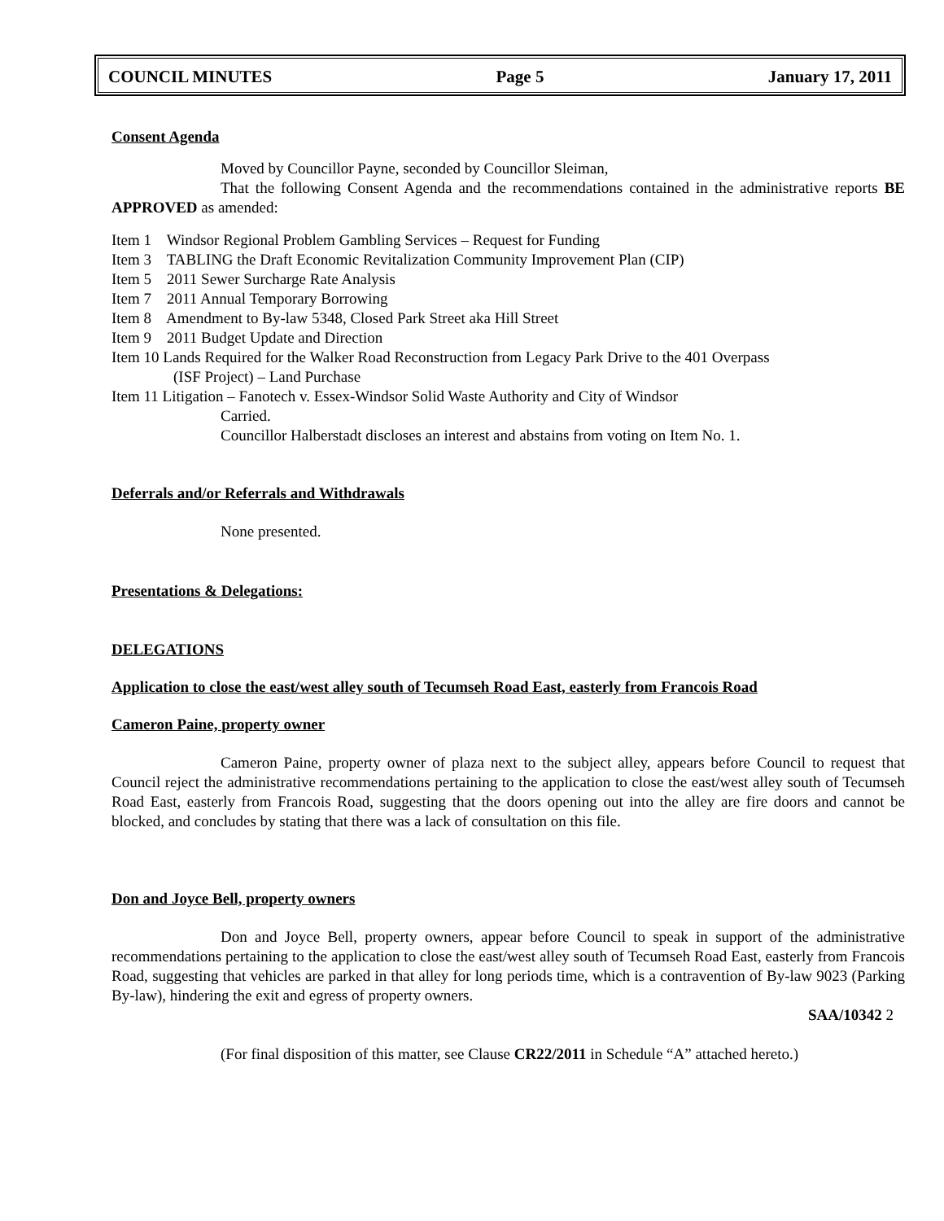COUNCIL MINUTES Page 5 January 17, 2011
Consent Agenda
Moved by Councillor Payne, seconded by Councillor Sleiman,
That the following Consent Agenda and the recommendations contained in the administrative reports BE APPROVED as amended:
Item 1 Windsor Regional Problem Gambling Services – Request for Funding
Item 3 TABLING the Draft Economic Revitalization Community Improvement Plan (CIP)
Item 5 2011 Sewer Surcharge Rate Analysis
Item 7 2011 Annual Temporary Borrowing
Item 8 Amendment to By-law 5348, Closed Park Street aka Hill Street
Item 9 2011 Budget Update and Direction
Item 10 Lands Required for the Walker Road Reconstruction from Legacy Park Drive to the 401 Overpass
(ISF Project) – Land Purchase
Item 11 Litigation – Fanotech v. Essex-Windsor Solid Waste Authority and City of Windsor
Carried.
Councillor Halberstadt discloses an interest and abstains from voting on Item No. 1.
Deferrals and/or Referrals and Withdrawals
None presented.
Presentations & Delegations:
DELEGATIONS
Application to close the east/west alley south of Tecumseh Road East, easterly from Francois Road
Cameron Paine, property owner
Cameron Paine, property owner of plaza next to the subject alley, appears before Council to request that Council reject the administrative recommendations pertaining to the application to close the east/west alley south of Tecumseh Road East, easterly from Francois Road, suggesting that the doors opening out into the alley are fire doors and cannot be blocked, and concludes by stating that there was a lack of consultation on this file.
Don and Joyce Bell, property owners
Don and Joyce Bell, property owners, appear before Council to speak in support of the administrative recommendations pertaining to the application to close the east/west alley south of Tecumseh Road East, easterly from Francois Road, suggesting that vehicles are parked in that alley for long periods time, which is a contravention of By-law 9023 (Parking By-law), hindering the exit and egress of property owners.
SAA/10342 2
(For final disposition of this matter, see Clause CR22/2011 in Schedule “A” attached hereto.)